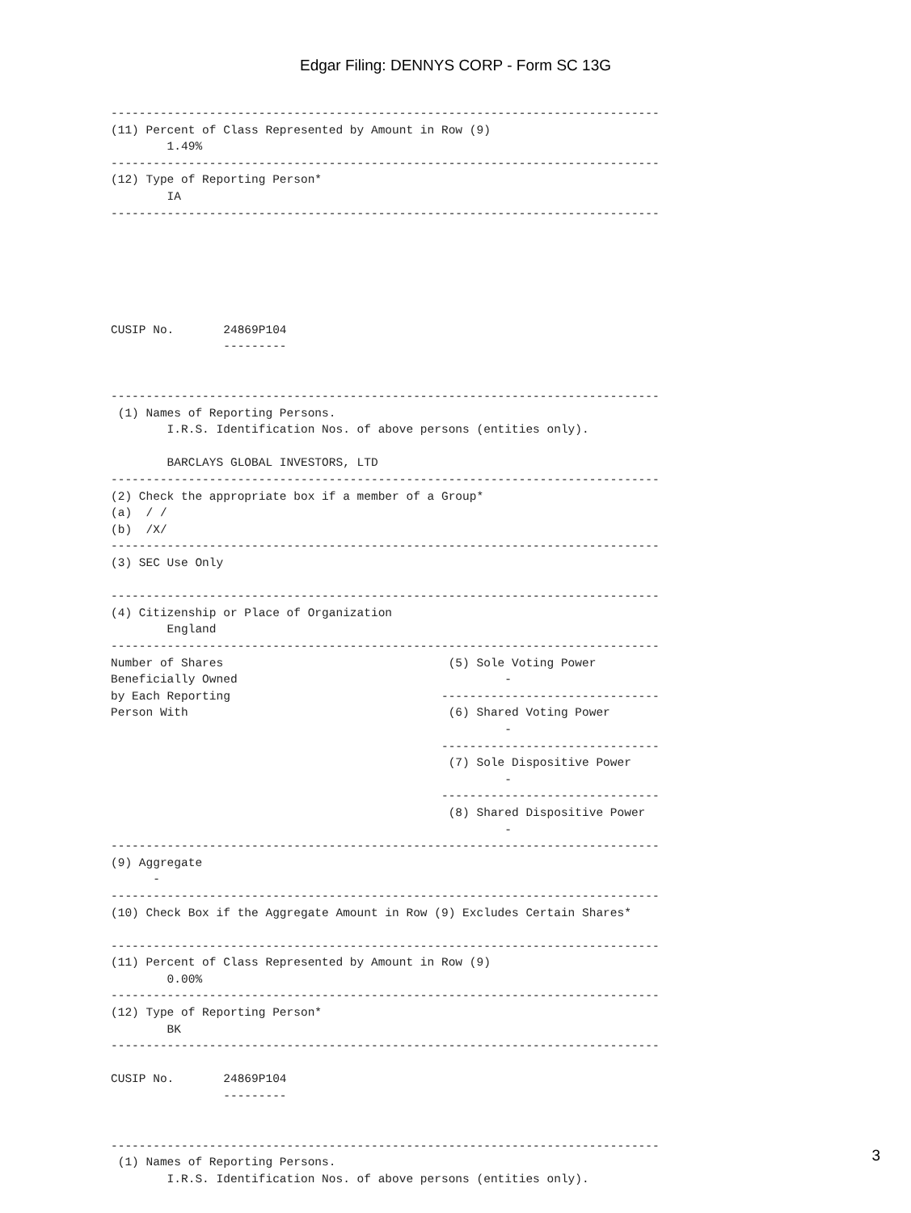Edgar Filing: DENNYS CORP - Form SC 13G
------------------------------------------------------------------------------
(11) Percent of Class Represented by Amount in Row (9)
        1.49%
------------------------------------------------------------------------------
(12) Type of Reporting Person*
        IA
------------------------------------------------------------------------------






CUSIP No.       24869P104
                ---------


------------------------------------------------------------------------------
 (1) Names of Reporting Persons.
        I.R.S. Identification Nos. of above persons (entities only).

        BARCLAYS GLOBAL INVESTORS, LTD
------------------------------------------------------------------------------
(2) Check the appropriate box if a member of a Group*
(a)  / /
(b)  /X/
------------------------------------------------------------------------------
(3) SEC Use Only

------------------------------------------------------------------------------
(4) Citizenship or Place of Organization
        England
------------------------------------------------------------------------------
Number of Shares                                (5) Sole Voting Power
Beneficially Owned                                      -
by Each Reporting                              -------------------------------
Person With                                     (6) Shared Voting Power
                                                        -
                                               -------------------------------
                                                (7) Sole Dispositive Power
                                                        -
                                               -------------------------------
                                                (8) Shared Dispositive Power
                                                        -
------------------------------------------------------------------------------
(9) Aggregate
      -
------------------------------------------------------------------------------
(10) Check Box if the Aggregate Amount in Row (9) Excludes Certain Shares*

------------------------------------------------------------------------------
(11) Percent of Class Represented by Amount in Row (9)
        0.00%
------------------------------------------------------------------------------
(12) Type of Reporting Person*
        BK
------------------------------------------------------------------------------

CUSIP No.       24869P104
                ---------


------------------------------------------------------------------------------
 (1) Names of Reporting Persons.
        I.R.S. Identification Nos. of above persons (entities only).
3